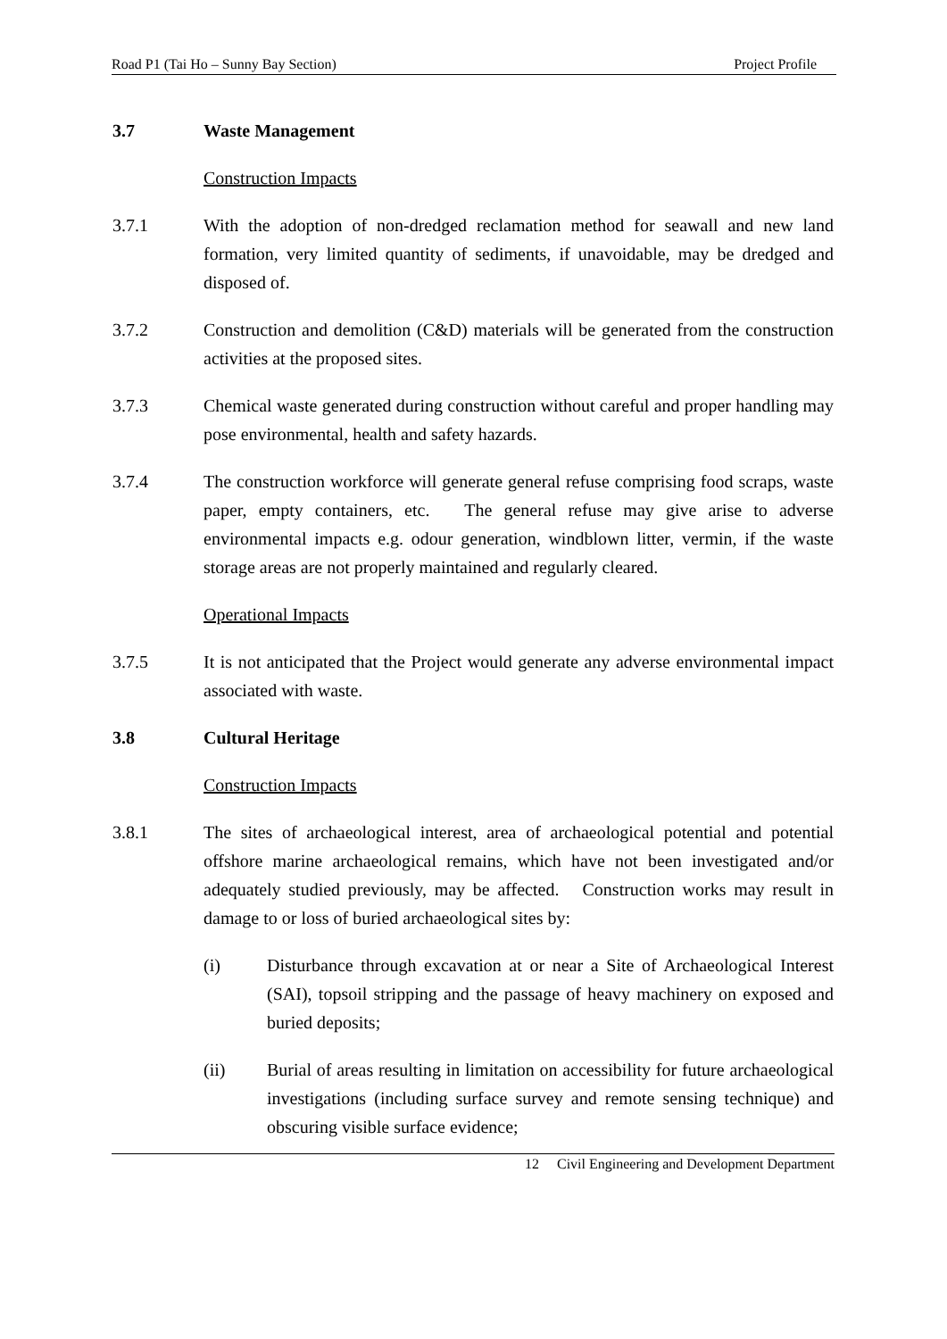Road P1 (Tai Ho – Sunny Bay Section) Project Profile
3.7 Waste Management
Construction Impacts
3.7.1 With the adoption of non-dredged reclamation method for seawall and new land formation, very limited quantity of sediments, if unavoidable, may be dredged and disposed of.
3.7.2 Construction and demolition (C&D) materials will be generated from the construction activities at the proposed sites.
3.7.3 Chemical waste generated during construction without careful and proper handling may pose environmental, health and safety hazards.
3.7.4 The construction workforce will generate general refuse comprising food scraps, waste paper, empty containers, etc. The general refuse may give arise to adverse environmental impacts e.g. odour generation, windblown litter, vermin, if the waste storage areas are not properly maintained and regularly cleared.
Operational Impacts
3.7.5 It is not anticipated that the Project would generate any adverse environmental impact associated with waste.
3.8 Cultural Heritage
Construction Impacts
3.8.1 The sites of archaeological interest, area of archaeological potential and potential offshore marine archaeological remains, which have not been investigated and/or adequately studied previously, may be affected. Construction works may result in damage to or loss of buried archaeological sites by:
(i) Disturbance through excavation at or near a Site of Archaeological Interest (SAI), topsoil stripping and the passage of heavy machinery on exposed and buried deposits;
(ii) Burial of areas resulting in limitation on accessibility for future archaeological investigations (including surface survey and remote sensing technique) and obscuring visible surface evidence;
12 Civil Engineering and Development Department